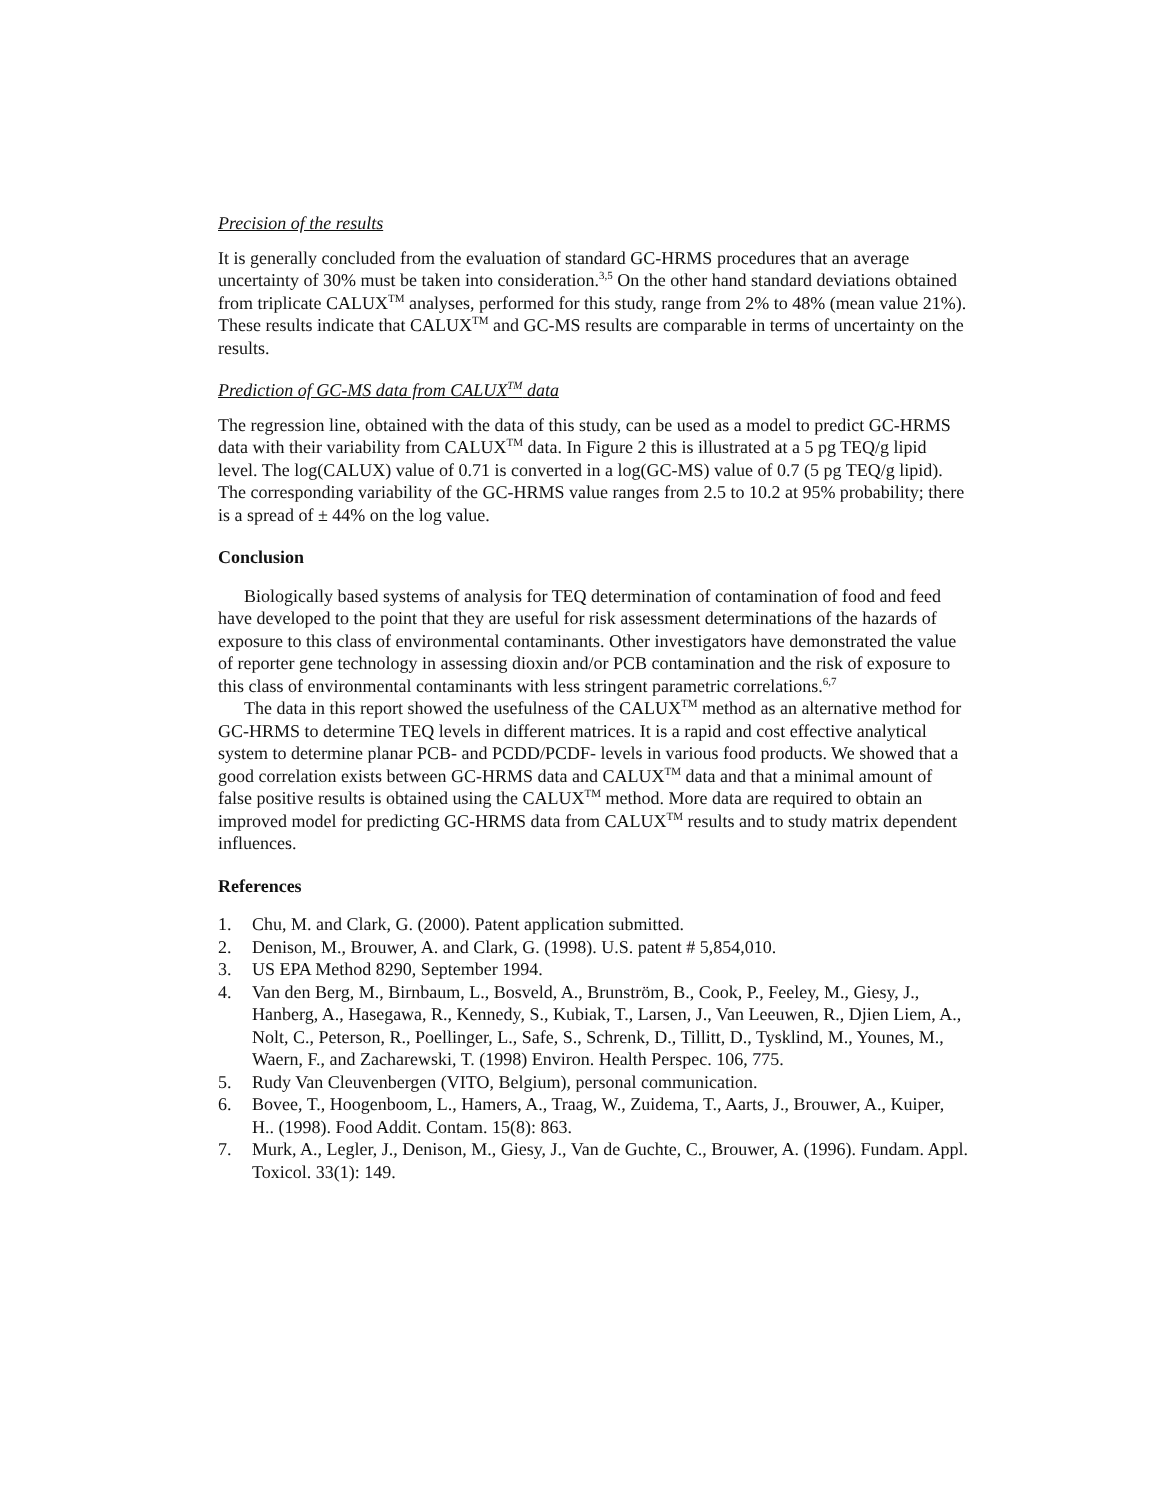Precision of the results
It is generally concluded from the evaluation of standard GC-HRMS procedures that an average uncertainty of 30% must be taken into consideration.<sup>3,5</sup> On the other hand standard deviations obtained from triplicate CALUX<sup>TM</sup> analyses, performed for this study, range from 2% to 48% (mean value 21%). These results indicate that CALUX<sup>TM</sup> and GC-MS results are comparable in terms of uncertainty on the results.
Prediction of GC-MS data from CALUX<sup>TM</sup> data
The regression line, obtained with the data of this study, can be used as a model to predict GC-HRMS data with their variability from CALUX<sup>TM</sup> data. In Figure 2 this is illustrated at a 5 pg TEQ/g lipid level. The log(CALUX) value of 0.71 is converted in a log(GC-MS) value of 0.7 (5 pg TEQ/g lipid). The corresponding variability of the GC-HRMS value ranges from 2.5 to 10.2 at 95% probability; there is a spread of ± 44% on the log value.
Conclusion
Biologically based systems of analysis for TEQ determination of contamination of food and feed have developed to the point that they are useful for risk assessment determinations of the hazards of exposure to this class of environmental contaminants. Other investigators have demonstrated the value of reporter gene technology in assessing dioxin and/or PCB contamination and the risk of exposure to this class of environmental contaminants with less stringent parametric correlations.<sup>6,7</sup>
The data in this report showed the usefulness of the CALUX<sup>TM</sup> method as an alternative method for GC-HRMS to determine TEQ levels in different matrices. It is a rapid and cost effective analytical system to determine planar PCB- and PCDD/PCDF- levels in various food products. We showed that a good correlation exists between GC-HRMS data and CALUX<sup>TM</sup> data and that a minimal amount of false positive results is obtained using the CALUX<sup>TM</sup> method. More data are required to obtain an improved model for predicting GC-HRMS data from CALUX<sup>TM</sup> results and to study matrix dependent influences.
References
1. Chu, M. and Clark, G. (2000). Patent application submitted.
2. Denison, M., Brouwer, A. and Clark, G. (1998). U.S. patent # 5,854,010.
3. US EPA Method 8290, September 1994.
4. Van den Berg, M., Birnbaum, L., Bosveld, A., Brunström, B., Cook, P., Feeley, M., Giesy, J., Hanberg, A., Hasegawa, R., Kennedy, S., Kubiak, T., Larsen, J., Van Leeuwen, R., Djien Liem, A., Nolt, C., Peterson, R., Poellinger, L., Safe, S., Schrenk, D., Tillitt, D., Tysklind, M., Younes, M., Waern, F., and Zacharewski, T. (1998) Environ. Health Perspec. 106, 775.
5. Rudy Van Cleuvenbergen (VITO, Belgium), personal communication.
6. Bovee, T., Hoogenboom, L., Hamers, A., Traag, W., Zuidema, T., Aarts, J., Brouwer, A., Kuiper, H.. (1998). Food Addit. Contam. 15(8): 863.
7. Murk, A., Legler, J., Denison, M., Giesy, J., Van de Guchte, C., Brouwer, A. (1996). Fundam. Appl. Toxicol. 33(1): 149.